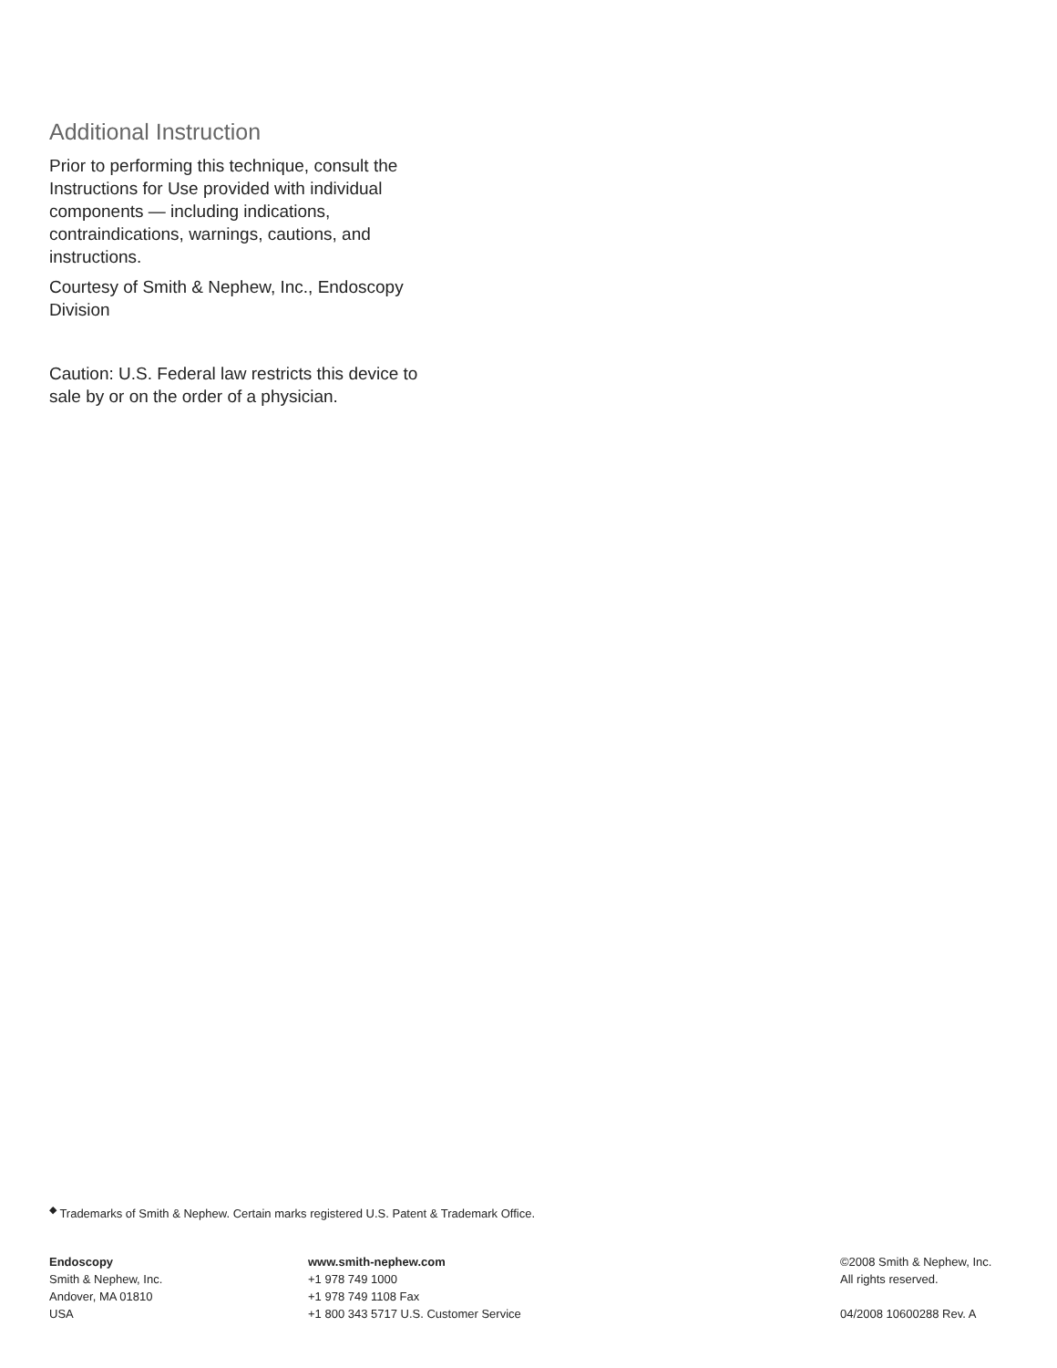Additional Instruction
Prior to performing this technique, consult the Instructions for Use provided with individual components — including indications, contraindications, warnings, cautions, and instructions.
Courtesy of Smith & Nephew, Inc., Endoscopy Division
Caution: U.S. Federal law restricts this device to sale by or on the order of a physician.
<sup>◆</sup> Trademarks of Smith & Nephew. Certain marks registered U.S. Patent & Trademark Office.
Endoscopy
Smith & Nephew, Inc.
Andover, MA 01810
USA
www.smith-nephew.com
+1 978 749 1000
+1 978 749 1108 Fax
+1 800 343 5717 U.S. Customer Service
©2008 Smith & Nephew, Inc.
All rights reserved.
04/2008 10600288 Rev. A